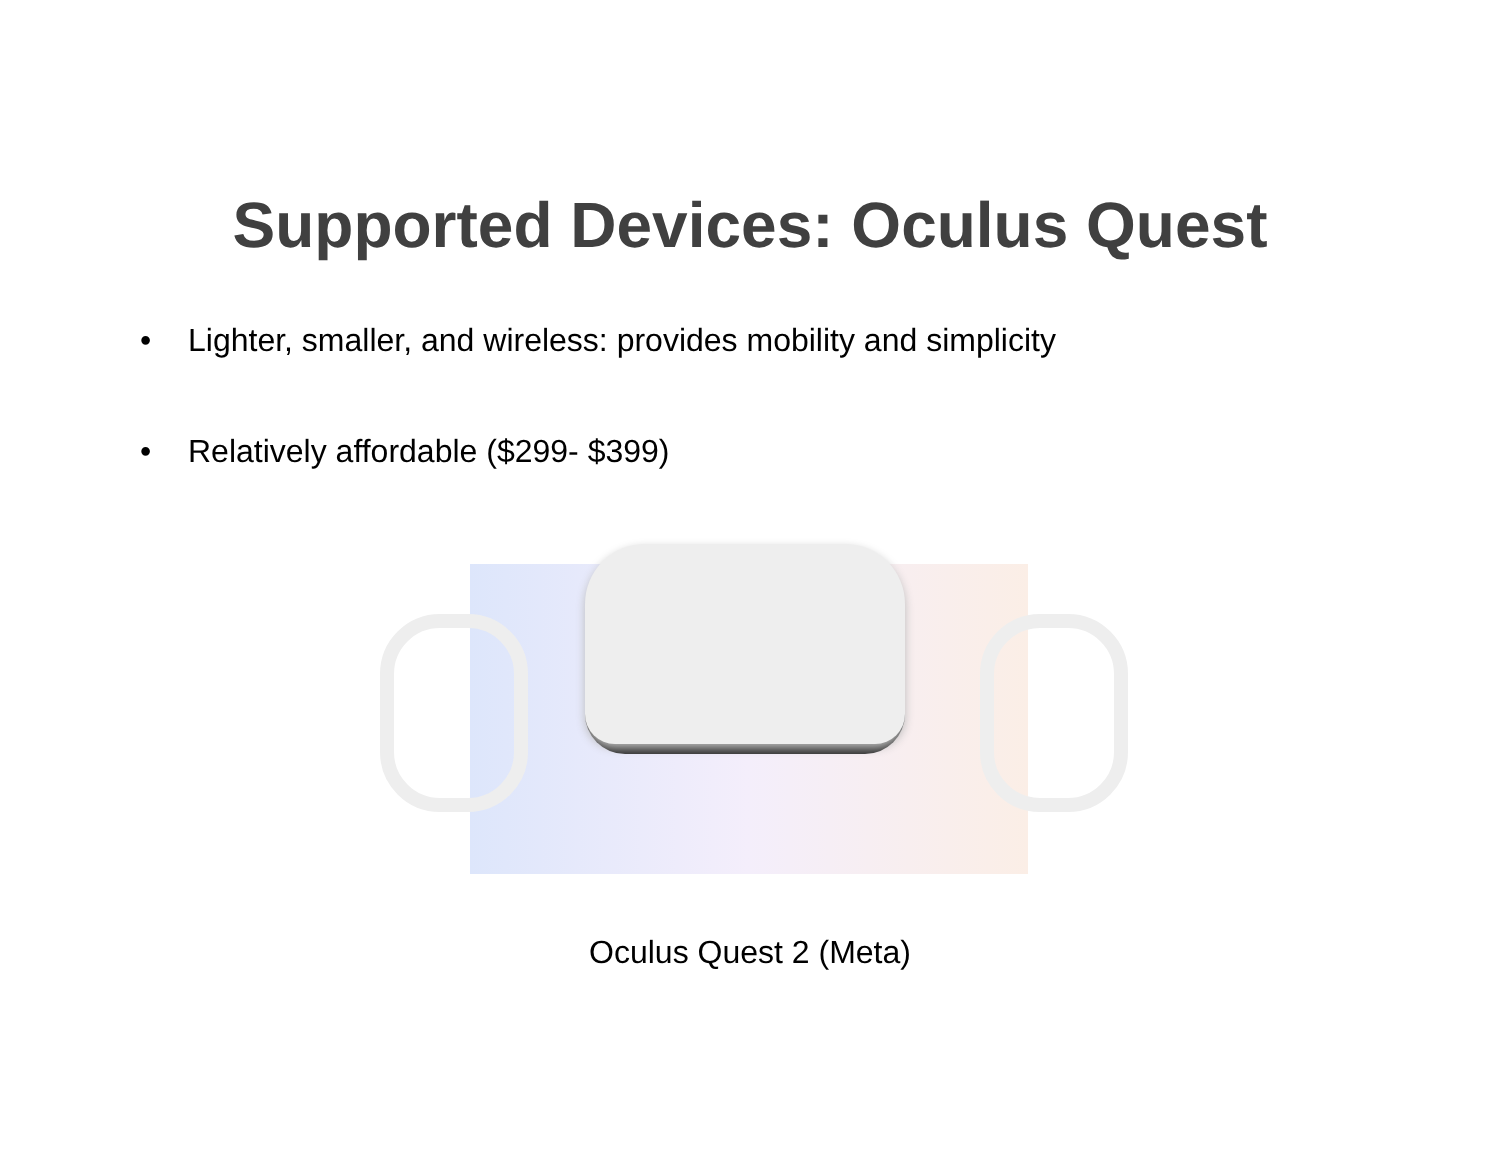Supported Devices: Oculus Quest
• Lighter, smaller, and wireless: provides mobility and simplicity
• Relatively affordable ($299- $399)
Oculus Quest 2 (Meta)